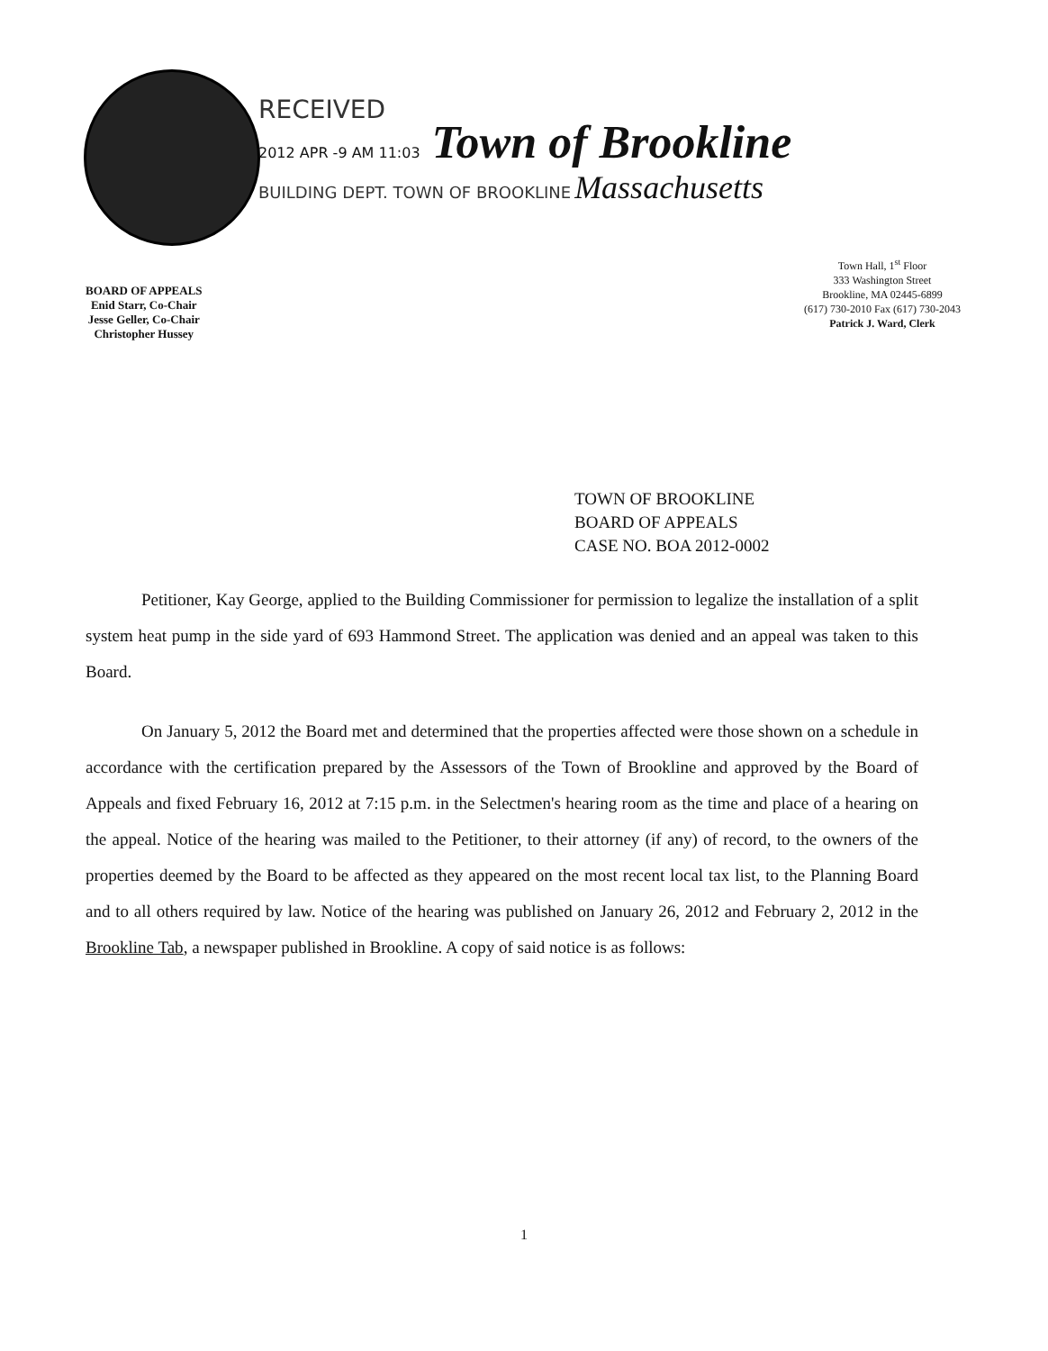RECEIVED
2012 APR -9 AM 11:03 Town of Brookline
BUILDING DEPT. TOWN OF BROOKLINE Massachusetts
BOARD OF APPEALS
Enid Starr, Co-Chair
Jesse Geller, Co-Chair
Christopher Hussey
Town Hall, 1<sup>st</sup> Floor
333 Washington Street
Brookline, MA 02445-6899
(617) 730-2010 Fax (617) 730-2043
Patrick J. Ward, Clerk
TOWN OF BROOKLINE
BOARD OF APPEALS
CASE NO. BOA 2012-0002
Petitioner, Kay George, applied to the Building Commissioner for permission to legalize the installation of a split system heat pump in the side yard of 693 Hammond Street. The application was denied and an appeal was taken to this Board.
On January 5, 2012 the Board met and determined that the properties affected were those shown on a schedule in accordance with the certification prepared by the Assessors of the Town of Brookline and approved by the Board of Appeals and fixed February 16, 2012 at 7:15 p.m. in the Selectmen's hearing room as the time and place of a hearing on the appeal. Notice of the hearing was mailed to the Petitioner, to their attorney (if any) of record, to the owners of the properties deemed by the Board to be affected as they appeared on the most recent local tax list, to the Planning Board and to all others required by law. Notice of the hearing was published on January 26, 2012 and February 2, 2012 in the Brookline Tab, a newspaper published in Brookline. A copy of said notice is as follows:
1